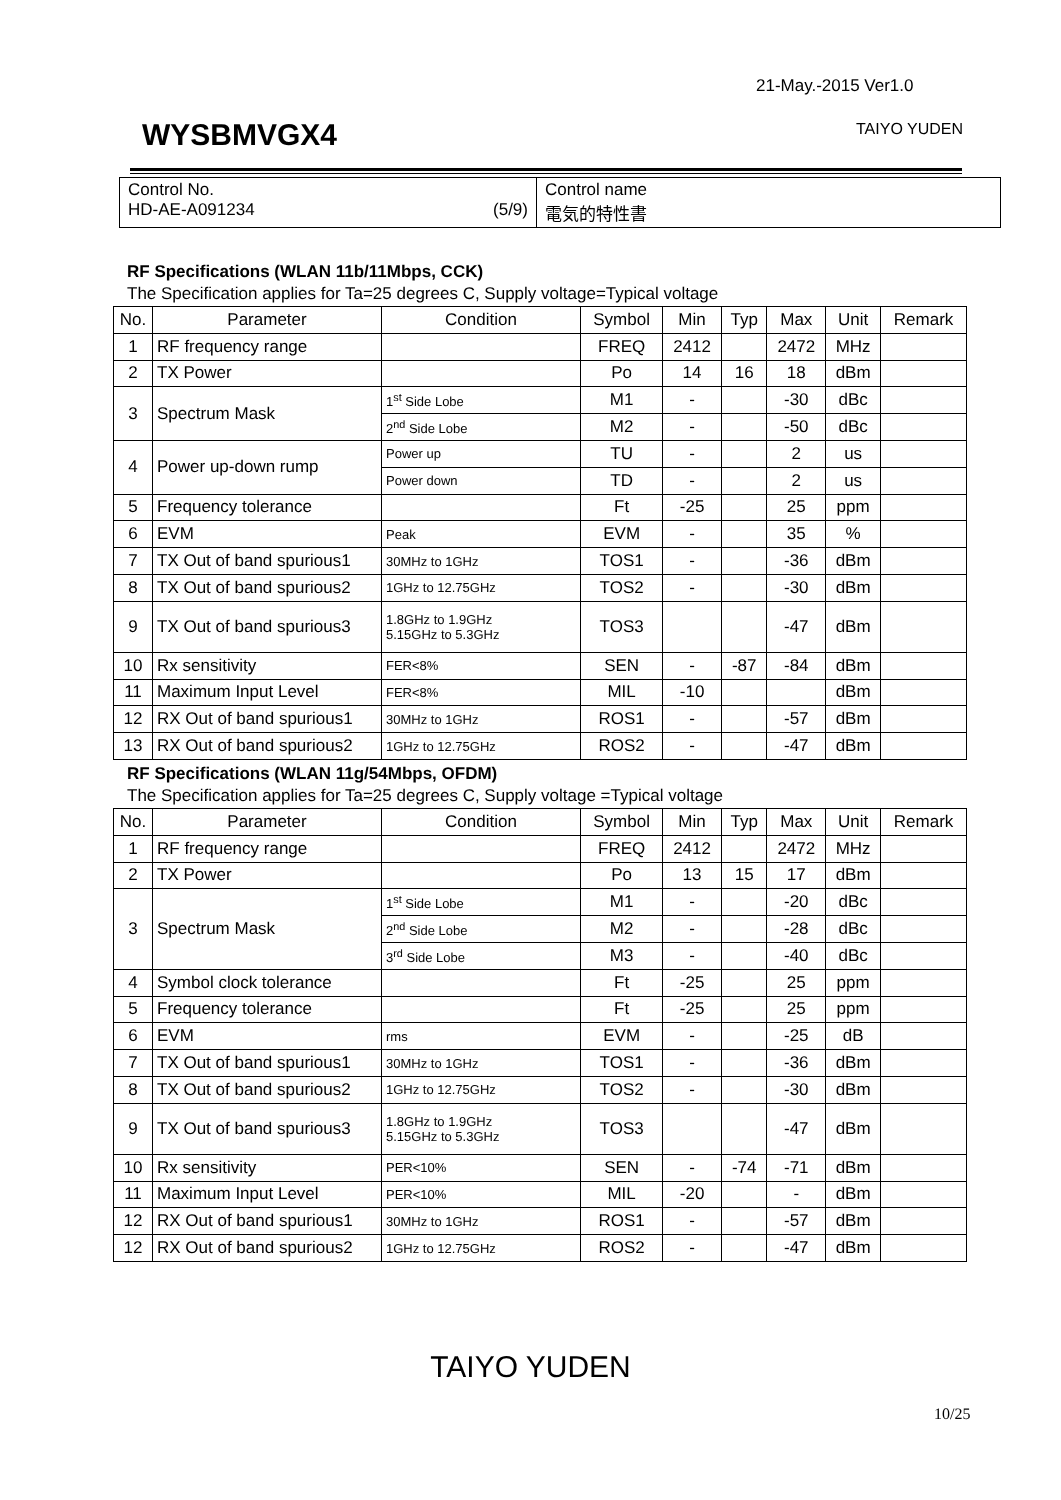21-May.-2015 Ver1.0
WYSBMVGX4 TAIYO YUDEN
| Control No. HD-AE-A091234 (5/9) | Control name 電気的特性書 |
RF Specifications (WLAN 11b/11Mbps, CCK)
The Specification applies for Ta=25 degrees C, Supply voltage=Typical voltage
| No. | Parameter | Condition | Symbol | Min | Typ | Max | Unit | Remark |
| --- | --- | --- | --- | --- | --- | --- | --- | --- |
| 1 | RF frequency range | | FREQ | 2412 | | 2472 | MHz | |
| 2 | TX Power | | Po | 14 | 16 | 18 | dBm | |
| 3 | Spectrum Mask | 1<sup>st</sup> Side Lobe | M1 | - | | -30 | dBc | |
| | | 2<sup>nd</sup> Side Lobe | M2 | - | | -50 | dBc | |
| 4 | Power up-down rump | Power up | TU | - | | 2 | us | |
| | | Power down | TD | - | | 2 | us | |
| 5 | Frequency tolerance | | Ft | -25 | | 25 | ppm | |
| 6 | EVM | Peak | EVM | - | | 35 | % | |
| 7 | TX Out of band spurious1 | 30MHz to 1GHz | TOS1 | - | | -36 | dBm | |
| 8 | TX Out of band spurious2 | 1GHz to 12.75GHz | TOS2 | - | | -30 | dBm | |
| 9 | TX Out of band spurious3 | 1.8GHz to 1.9GHz 5.15GHz to 5.3GHz | TOS3 | | | -47 | dBm | |
| 10 | Rx sensitivity | FER<8% | SEN | - | -87 | -84 | dBm | |
| 11 | Maximum Input Level | FER<8% | MIL | -10 | | | dBm | |
| 12 | RX Out of band spurious1 | 30MHz to 1GHz | ROS1 | - | | -57 | dBm | |
| 13 | RX Out of band spurious2 | 1GHz to 12.75GHz | ROS2 | - | | -47 | dBm | |
RF Specifications (WLAN 11g/54Mbps, OFDM)
The Specification applies for Ta=25 degrees C, Supply voltage =Typical voltage
| No. | Parameter | Condition | Symbol | Min | Typ | Max | Unit | Remark |
| --- | --- | --- | --- | --- | --- | --- | --- | --- |
| 1 | RF frequency range | | FREQ | 2412 | | 2472 | MHz | |
| 2 | TX Power | | Po | 13 | 15 | 17 | dBm | |
| 3 | Spectrum Mask | 1<sup>st</sup> Side Lobe | M1 | - | | -20 | dBc | |
| | | 2<sup>nd</sup> Side Lobe | M2 | - | | -28 | dBc | |
| | | 3<sup>rd</sup> Side Lobe | M3 | - | | -40 | dBc | |
| 4 | Symbol clock tolerance | | Ft | -25 | | 25 | ppm | |
| 5 | Frequency tolerance | | Ft | -25 | | 25 | ppm | |
| 6 | EVM | rms | EVM | - | | -25 | dB | |
| 7 | TX Out of band spurious1 | 30MHz to 1GHz | TOS1 | - | | -36 | dBm | |
| 8 | TX Out of band spurious2 | 1GHz to 12.75GHz | TOS2 | - | | -30 | dBm | |
| 9 | TX Out of band spurious3 | 1.8GHz to 1.9GHz 5.15GHz to 5.3GHz | TOS3 | | | -47 | dBm | |
| 10 | Rx sensitivity | PER<10% | SEN | - | -74 | -71 | dBm | |
| 11 | Maximum Input Level | PER<10% | MIL | -20 | | - | dBm | |
| 12 | RX Out of band spurious1 | 30MHz to 1GHz | ROS1 | - | | -57 | dBm | |
| 12 | RX Out of band spurious2 | 1GHz to 12.75GHz | ROS2 | - | | -47 | dBm | |
TAIYO YUDEN
10/25